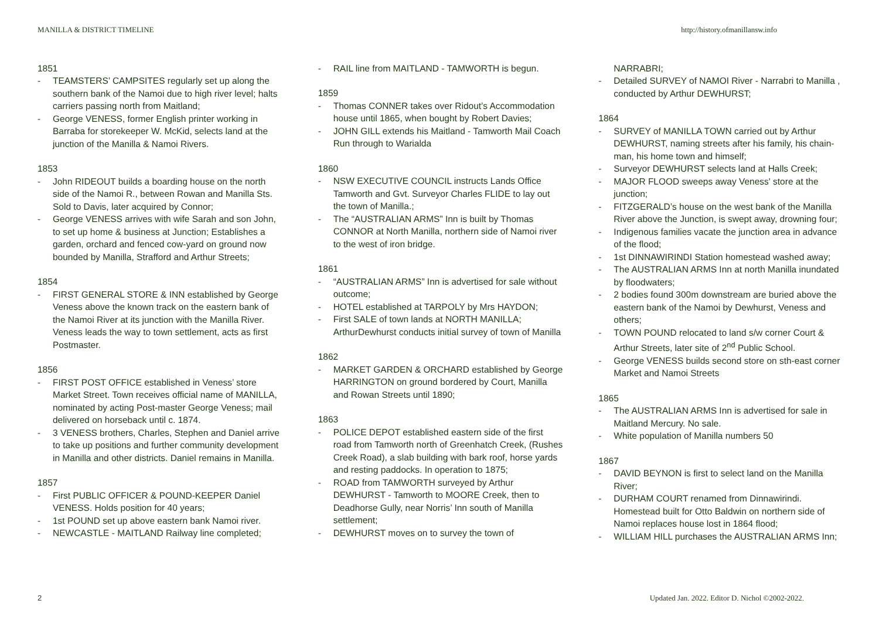MANILLA & DISTRICT TIMELINE http://history.ofmanillansw.info
1851
- TEAMSTERS’ CAMPSITES regularly set up along the southern bank of the Namoi due to high river level; halts carriers passing north from Maitland;
- George VENESS, former English printer working in Barraba for storekeeper W. McKid, selects land at the junction of the Manilla & Namoi Rivers.
1853
- John RIDEOUT builds a boarding house on the north side of the Namoi R., between Rowan and Manilla Sts. Sold to Davis, later acquired by Connor;
- George VENESS arrives with wife Sarah and son John, to set up home & business at Junction; Establishes a garden, orchard and fenced cow-yard on ground now bounded by Manilla, Strafford and Arthur Streets;
1854
- FIRST GENERAL STORE & INN established by George Veness above the known track on the eastern bank of the Namoi River at its junction with the Manilla River. Veness leads the way to town settlement, acts as first Postmaster.
1856
- FIRST POST OFFICE established in Veness’ store Market Street. Town receives official name of MANILLA, nominated by acting Post-master George Veness; mail delivered on horseback until c. 1874.
- 3 VENESS brothers, Charles, Stephen and Daniel arrive to take up positions and further community development in Manilla and other districts. Daniel remains in Manilla.
1857
- First PUBLIC OFFICER & POUND-KEEPER Daniel VENESS. Holds position for 40 years;
- 1st POUND set up above eastern bank Namoi river.
- NEWCASTLE - MAITLAND Railway line completed;
- RAIL line from MAITLAND - TAMWORTH is begun.
1859
- Thomas CONNER takes over Ridout’s Accommodation house until 1865, when bought by Robert Davies;
- JOHN GILL extends his Maitland - Tamworth Mail Coach Run through to Warialda
1860
- NSW EXECUTIVE COUNCIL instructs Lands Office Tamworth and Gvt. Surveyor Charles FLIDE to lay out the town of Manilla.;
- The “AUSTRALIAN ARMS” Inn is built by Thomas CONNOR at North Manilla, northern side of Namoi river to the west of iron bridge.
1861
- “AUSTRALIAN ARMS” Inn is advertised for sale without outcome;
- HOTEL established at TARPOLY by Mrs HAYDON;
- First SALE of town lands at NORTH MANILLA; ArthurDewhurst conducts initial survey of town of Manilla
1862
- MARKET GARDEN & ORCHARD established by George HARRINGTON on ground bordered by Court, Manilla and Rowan Streets until 1890;
1863
- POLICE DEPOT established eastern side of the first road from Tamworth north of Greenhatch Creek, (Rushes Creek Road), a slab building with bark roof, horse yards and resting paddocks. In operation to 1875;
- ROAD from TAMWORTH surveyed by Arthur DEWHURST - Tamworth to MOORE Creek, then to Deadhorse Gully, near Norris’ Inn south of Manilla settlement;
- DEWHURST moves on to survey the town of
NARRABRI;
- Detailed SURVEY of NAMOI River - Narrabri to Manilla , conducted by Arthur DEWHURST;
1864
- SURVEY of MANILLA TOWN carried out by Arthur DEWHURST, naming streets after his family, his chain-man, his home town and himself;
- Surveyor DEWHURST selects land at Halls Creek;
- MAJOR FLOOD sweeps away Veness' store at the junction;
- FITZGERALD’s house on the west bank of the Manilla River above the Junction, is swept away, drowning four;
- Indigenous families vacate the junction area in advance of the flood;
- 1st DINNAWIRINDI Station homestead washed away;
- The AUSTRALIAN ARMS Inn at north Manilla inundated by floodwaters;
- 2 bodies found 300m downstream are buried above the eastern bank of the Namoi by Dewhurst, Veness and others;
- TOWN POUND relocated to land s/w corner Court & Arthur Streets, later site of 2<sup>nd</sup> Public School.
- George VENESS builds second store on sth-east corner Market and Namoi Streets
1865
- The AUSTRALIAN ARMS Inn is advertised for sale in Maitland Mercury. No sale.
- White population of Manilla numbers 50
1867
- DAVID BEYNON is first to select land on the Manilla River;
- DURHAM COURT renamed from Dinnawirindi. Homestead built for Otto Baldwin on northern side of Namoi replaces house lost in 1864 flood;
- WILLIAM HILL purchases the AUSTRALIAN ARMS Inn;
2 Updated Jan. 2022. Editor D. Nichol ©2002-2022.